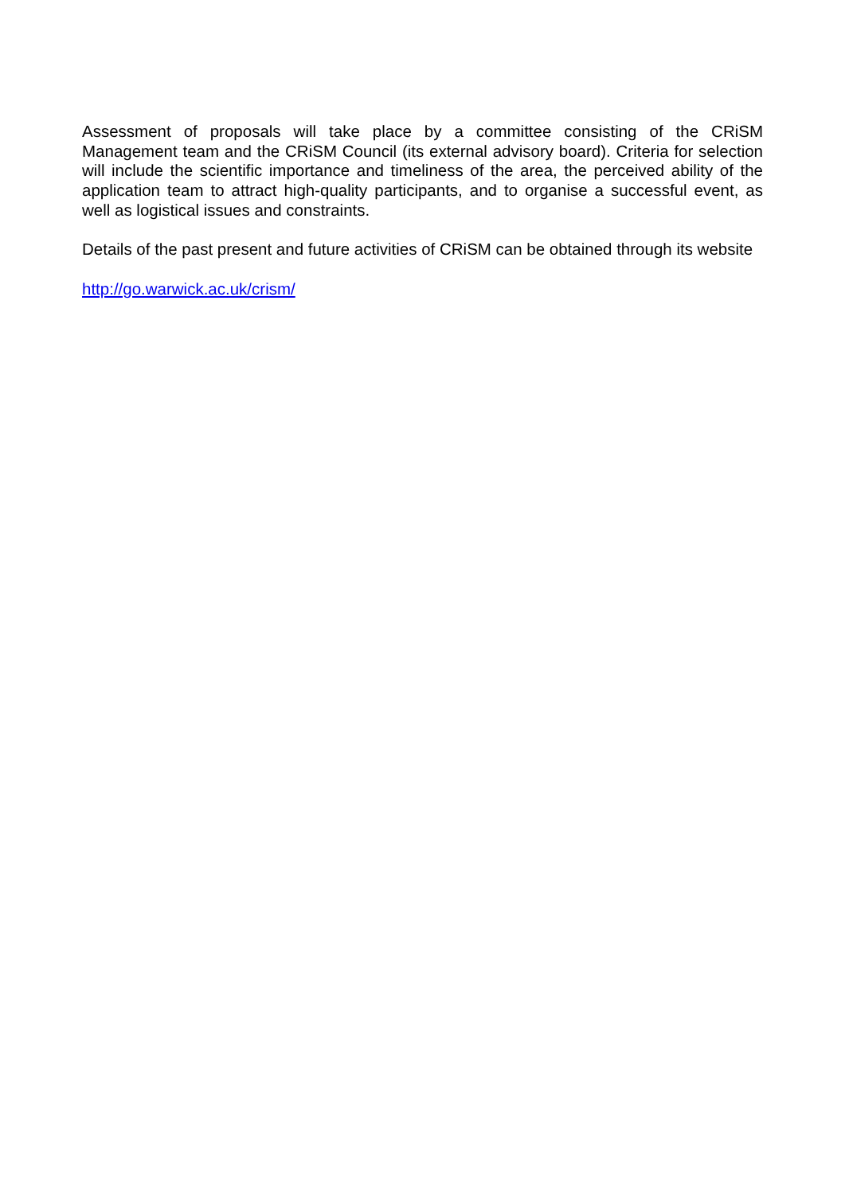Assessment of proposals will take place by a committee consisting of the CRiSM Management team and the CRiSM Council (its external advisory board). Criteria for selection will include the scientific importance and timeliness of the area, the perceived ability of the application team to attract high-quality participants, and to organise a successful event, as well as logistical issues and constraints.
Details of the past present and future activities of CRiSM can be obtained through its website
http://go.warwick.ac.uk/crism/